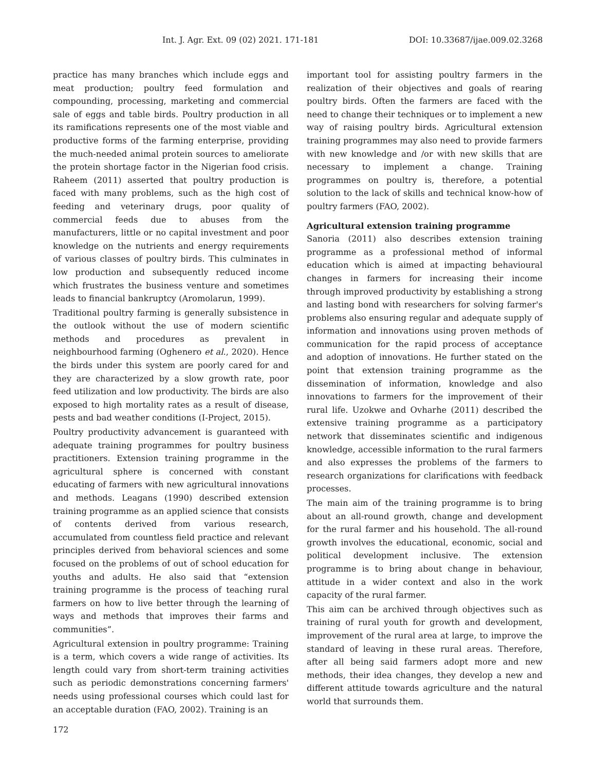Int. J. Agr. Ext. 09 (02) 2021. 171-181 DOI: 10.33687/ijae.009.02.3268
practice has many branches which include eggs and meat production; poultry feed formulation and compounding, processing, marketing and commercial sale of eggs and table birds. Poultry production in all its ramifications represents one of the most viable and productive forms of the farming enterprise, providing the much-needed animal protein sources to ameliorate the protein shortage factor in the Nigerian food crisis. Raheem (2011) asserted that poultry production is faced with many problems, such as the high cost of feeding and veterinary drugs, poor quality of commercial feeds due to abuses from the manufacturers, little or no capital investment and poor knowledge on the nutrients and energy requirements of various classes of poultry birds. This culminates in low production and subsequently reduced income which frustrates the business venture and sometimes leads to financial bankruptcy (Aromolarun, 1999).
Traditional poultry farming is generally subsistence in the outlook without the use of modern scientific methods and procedures as prevalent in neighbourhood farming (Oghenero et al., 2020). Hence the birds under this system are poorly cared for and they are characterized by a slow growth rate, poor feed utilization and low productivity. The birds are also exposed to high mortality rates as a result of disease, pests and bad weather conditions (I-Project, 2015).
Poultry productivity advancement is guaranteed with adequate training programmes for poultry business practitioners. Extension training programme in the agricultural sphere is concerned with constant educating of farmers with new agricultural innovations and methods. Leagans (1990) described extension training programme as an applied science that consists of contents derived from various research, accumulated from countless field practice and relevant principles derived from behavioral sciences and some focused on the problems of out of school education for youths and adults. He also said that “extension training programme is the process of teaching rural farmers on how to live better through the learning of ways and methods that improves their farms and communities”.
Agricultural extension in poultry programme: Training is a term, which covers a wide range of activities. Its length could vary from short-term training activities such as periodic demonstrations concerning farmers' needs using professional courses which could last for an acceptable duration (FAO, 2002). Training is an
important tool for assisting poultry farmers in the realization of their objectives and goals of rearing poultry birds. Often the farmers are faced with the need to change their techniques or to implement a new way of raising poultry birds. Agricultural extension training programmes may also need to provide farmers with new knowledge and /or with new skills that are necessary to implement a change. Training programmes on poultry is, therefore, a potential solution to the lack of skills and technical know-how of poultry farmers (FAO, 2002).
Agricultural extension training programme
Sanoria (2011) also describes extension training programme as a professional method of informal education which is aimed at impacting behavioural changes in farmers for increasing their income through improved productivity by establishing a strong and lasting bond with researchers for solving farmer's problems also ensuring regular and adequate supply of information and innovations using proven methods of communication for the rapid process of acceptance and adoption of innovations. He further stated on the point that extension training programme as the dissemination of information, knowledge and also innovations to farmers for the improvement of their rural life. Uzokwe and Ovharhe (2011) described the extensive training programme as a participatory network that disseminates scientific and indigenous knowledge, accessible information to the rural farmers and also expresses the problems of the farmers to research organizations for clarifications with feedback processes.
The main aim of the training programme is to bring about an all-round growth, change and development for the rural farmer and his household. The all-round growth involves the educational, economic, social and political development inclusive. The extension programme is to bring about change in behaviour, attitude in a wider context and also in the work capacity of the rural farmer.
This aim can be archived through objectives such as training of rural youth for growth and development, improvement of the rural area at large, to improve the standard of leaving in these rural areas. Therefore, after all being said farmers adopt more and new methods, their idea changes, they develop a new and different attitude towards agriculture and the natural world that surrounds them.
172